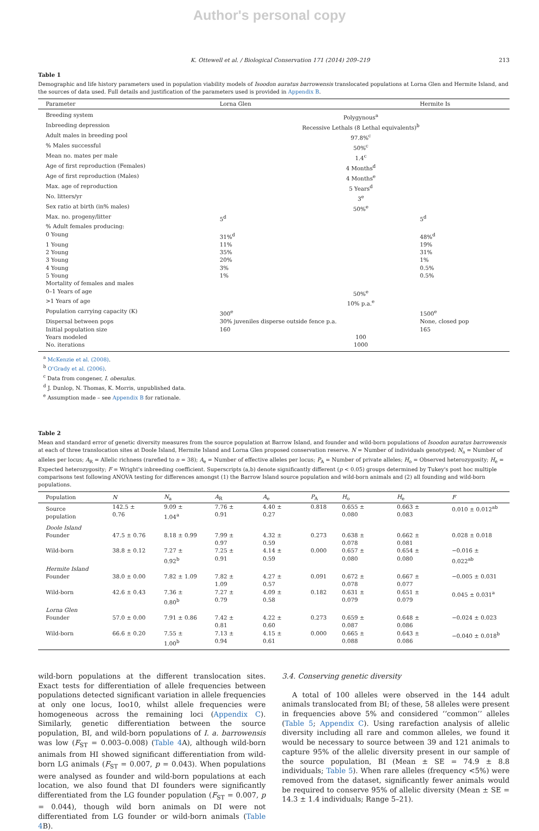Author's personal copy
K. Ottewell et al. / Biological Conservation 171 (2014) 209–219 213
Table 1
Demographic and life history parameters used in population viability models of Isoodon auratus barrowensis translocated populations at Lorna Glen and Hermite Island, and the sources of data used. Full details and justification of the parameters used is provided in Appendix B.
| Parameter | Lorna Glen | | Hermite Is |
| --- | --- | --- | --- |
| Breeding system | Polygynous<sup>a</sup> | | |
| Inbreeding depression | Recessive Lethals (8 Lethal equivalents)<sup>b</sup> | | |
| Adult males in breeding pool | 97.8%<sup>c</sup> | | |
| % Males successful | 50%<sup>c</sup> | | |
| Mean no. mates per male | 1.4<sup>c</sup> | | |
| Age of first reproduction (Females) | 4 Months<sup>d</sup> | | |
| Age of first reproduction (Males) | 4 Months<sup>e</sup> | | |
| Max. age of reproduction | 5 Years<sup>d</sup> | | |
| No. litters/yr | 3<sup>e</sup> | | |
| Sex ratio at birth (in% males) | 50%<sup>e</sup> | | |
| Max. no. progeny/litter | 5<sup>d</sup> | | 5<sup>d</sup> |
| % Adult females producing: | | | |
| 0 Young | 31%<sup>d</sup> | | 48%<sup>d</sup> |
| 1 Young | 11% | | 19% |
| 2 Young | 35% | | 31% |
| 3 Young | 20% | | 1% |
| 4 Young | 3% | | 0.5% |
| 5 Young | 1% | | 0.5% |
| Mortality of females and males | | | |
| 0–1 Years of age | 50%<sup>e</sup> | | |
| >1 Years of age | 10% p.a.<sup>e</sup> | | |
| Population carrying capacity (K) | 300<sup>e</sup> | | 1500<sup>e</sup> |
| Dispersal between pops | 30% juveniles disperse outside fence p.a. | | None, closed pop |
| Initial population size | 160 | | 165 |
| Years modeled | 100 | | |
| No. iterations | 1000 | | |
<sup>a</sup> McKenzie et al. (2008).
<sup>b</sup> O'Grady et al. (2006).
<sup>c</sup> Data from congener, I. obesulus.
<sup>d</sup> J. Dunlop, N. Thomas, K. Morris, unpublished data.
<sup>e</sup> Assumption made – see Appendix B for rationale.
Table 2
Mean and standard error of genetic diversity measures from the source population at Barrow Island, and founder and wild-born populations of Isoodon auratus barrowensis at each of three translocation sites at Doole Island, Hermite Island and Lorna Glen proposed conservation reserve. N = Number of individuals genotyped; N<sub>a</sub> = Number of alleles per locus; A<sub>R</sub> = Allelic richness (rarefied to n = 38); A<sub>e</sub> = Number of effective alleles per locus; P<sub>A</sub> = Number of private alleles; H<sub>o</sub> = Observed heterozygosity; H<sub>e</sub> = Expected heterozygosity; F = Wright's inbreeding coefficient. Superscripts (a,b) denote significantly different (p < 0.05) groups determined by Tukey's post hoc multiple comparisons test following ANOVA testing for differences amongst (1) the Barrow Island source population and wild-born animals and (2) all founding and wild-born populations.
| Population | N | N<sub>a</sub> | A<sub>R</sub> | A<sub>e</sub> | P<sub>A</sub> | H<sub>o</sub> | H<sub>e</sub> | F |
| --- | --- | --- | --- | --- | --- | --- | --- | --- |
| Source population | 142.5 ± 0.76 | 9.09 ± 1.04<sup>a</sup> | 7.76 ± 0.91 | 4.40 ± 0.27 | 0.818 | 0.655 ± 0.080 | 0.663 ± 0.083 | 0.010 ± 0.012<sup>ab</sup> |
| Doole Island | | | | | | | | |
| Founder | 47.5 ± 0.76 | 8.18 ± 0.99 | 7.99 ± 0.97 | 4.32 ± 0.59 | 0.273 | 0.638 ± 0.078 | 0.662 ± 0.081 | 0.028 ± 0.018 |
| Wild-born | 38.8 ± 0.12 | 7.27 ± 0.92<sup>b</sup> | 7.25 ± 0.91 | 4.14 ± 0.59 | 0.000 | 0.657 ± 0.080 | 0.654 ± 0.080 | −0.016 ± 0.022<sup>ab</sup> |
| Hermite Island | | | | | | | | |
| Founder | 38.0 ± 0.00 | 7.82 ± 1.09 | 7.82 ± 1.09 | 4.27 ± 0.57 | 0.091 | 0.672 ± 0.078 | 0.667 ± 0.077 | −0.005 ± 0.031 |
| Wild-born | 42.6 ± 0.43 | 7.36 ± 0.80<sup>b</sup> | 7.27 ± 0.79 | 4.09 ± 0.58 | 0.182 | 0.631 ± 0.079 | 0.651 ± 0.079 | 0.045 ± 0.031<sup>a</sup> |
| Lorna Glen | | | | | | | | |
| Founder | 57.0 ± 0.00 | 7.91 ± 0.86 | 7.42 ± 0.81 | 4.22 ± 0.60 | 0.273 | 0.659 ± 0.087 | 0.648 ± 0.086 | −0.024 ± 0.023 |
| Wild-born | 66.6 ± 0.20 | 7.55 ± 1.00<sup>b</sup> | 7.13 ± 0.94 | 4.15 ± 0.61 | 0.000 | 0.665 ± 0.088 | 0.643 ± 0.086 | −0.040 ± 0.018<sup>b</sup> |
wild-born populations at the different translocation sites. Exact tests for differentiation of allele frequencies between populations detected significant variation in allele frequencies at only one locus, Ioo10, whilst allele frequencies were homogeneous across the remaining loci (Appendix C). Similarly, genetic differentiation between the source population, BI, and wild-born populations of I. a. barrowensis was low (F<sub>ST</sub> = 0.003–0.008) (Table 4 A), although wild-born animals from HI showed significant differentiation from wild-born LG animals (F<sub>ST</sub> = 0.007, p = 0.043). When populations were analysed as founder and wild-born populations at each location, we also found that DI founders were significantly differentiated from the LG founder population (F<sub>ST</sub> = 0.007, p = 0.044), though wild born animals on DI were not differentiated from LG founder or wild-born animals (Table 4 B).
3.4. Conserving genetic diversity
A total of 100 alleles were observed in the 144 adult animals translocated from BI; of these, 58 alleles were present in frequencies above 5% and considered ‘‘common’’ alleles (Table 5; Appendix C). Using rarefaction analysis of allelic diversity including all rare and common alleles, we found it would be necessary to source between 39 and 121 animals to capture 95% of the allelic diversity present in our sample of the source population, BI (Mean ± SE = 74.9 ± 8.8 individuals; Table 5). When rare alleles (frequency <5%) were removed from the dataset, significantly fewer animals would be required to conserve 95% of allelic diversity (Mean ± SE = 14.3 ± 1.4 individuals; Range 5–21).